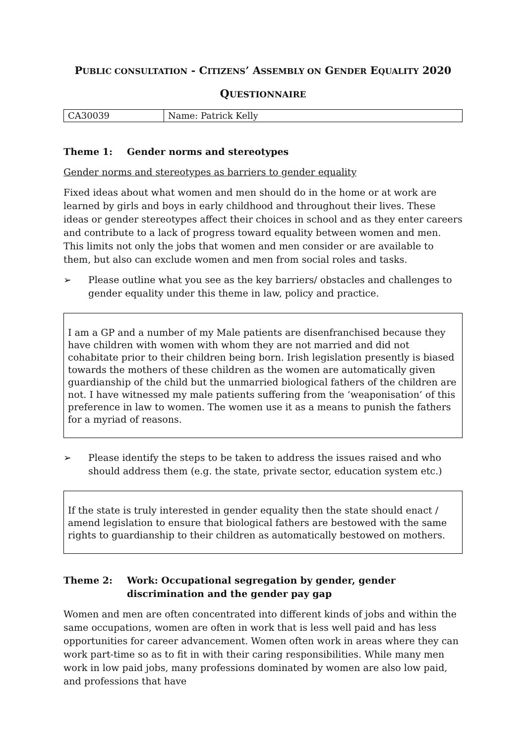PUBLIC CONSULTATION - CITIZENS’ ASSEMBLY ON GENDER EQUALITY 2020
QUESTIONNAIRE
| CA30039 | Name: Patrick Kelly |
Theme 1: Gender norms and stereotypes
Gender norms and stereotypes as barriers to gender equality
Fixed ideas about what women and men should do in the home or at work are learned by girls and boys in early childhood and throughout their lives. These ideas or gender stereotypes affect their choices in school and as they enter careers and contribute to a lack of progress toward equality between women and men. This limits not only the jobs that women and men consider or are available to them, but also can exclude women and men from social roles and tasks.
➢ Please outline what you see as the key barriers/ obstacles and challenges to gender equality under this theme in law, policy and practice.
I am a GP and a number of my Male patients are disenfranchised because they have children with women with whom they are not married and did not cohabitate prior to their children being born. Irish legislation presently is biased towards the mothers of these children as the women are automatically given guardianship of the child but the unmarried biological fathers of the children are not. I have witnessed my male patients suffering from the ‘weaponisation’ of this preference in law to women. The women use it as a means to punish the fathers for a myriad of reasons.
➢ Please identify the steps to be taken to address the issues raised and who should address them (e.g. the state, private sector, education system etc.)
If the state is truly interested in gender equality then the state should enact / amend legislation to ensure that biological fathers are bestowed with the same rights to guardianship to their children as automatically bestowed on mothers.
Theme 2: Work: Occupational segregation by gender, gender discrimination and the gender pay gap
Women and men are often concentrated into different kinds of jobs and within the same occupations, women are often in work that is less well paid and has less opportunities for career advancement. Women often work in areas where they can work part-time so as to fit in with their caring responsibilities. While many men work in low paid jobs, many professions dominated by women are also low paid, and professions that have